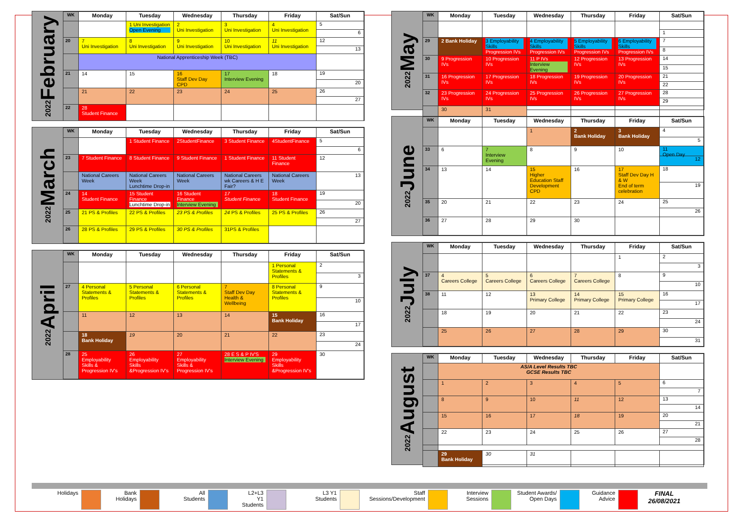February 2022
| WK | Monday | Tuesday | Wednesday | Thursday | Friday | Sat/Sun |
| --- | --- | --- | --- | --- | --- | --- |
| | | 1 Uni Investigation Open Evening | 2 Uni Investigation | 3 Uni Investigation | 4 Uni Investigation | 5 6 |
| 20 | 7 Uni Investigation | 8 Uni Investigation | 9 Uni Investigation | 10 Uni Investigation | 11 Uni Investigation | 12 13 |
| | National Apprenticeship Week (TBC) | | | | | |
| 21 | 14 | 15 | 16 Staff Dev Day CPD | 17 Interview Evening | 18 | 19 20 |
| | 21 | 22 | 23 | 24 | 25 | 26 27 |
| 22 | 28 Student Finance | | | | | |
March 2022
| WK | Monday | Tuesday | Wednesday | Thursday | Friday | Sat/Sun |
| --- | --- | --- | --- | --- | --- | --- |
| | | 1 Student Finance | 2StudentFinance | 3 Student Finance | 4StudentFinance | 5 6 |
| 23 | 7 Student Finance | 8 Student Finance | 9 Student Finance | 1 Student Finance | 11 Student Finance | 12 |
| | National Careers Week | National Careers Week Lunchtime Drop-in | National Careers Week | National Careers wk Careers & H E Fair? | National Careers Week | 13 |
| 24 | 14 Student Finance | 15 Student Finance Lunchtime Drop-in | 16 Student Finance Interview Evening | 17 Student Finance | 18 Student Finance | 19 20 |
| 25 | 21 PS & Profiles | 22 PS & Profiles | 23 PS & Profiles | 24 PS & Profiles | 25 PS & Profiles | 26 27 |
| 26 | 28 PS & Profiles | 29 PS & Profiles | 30 PS & Profiles | 31PS & Profiles | | |
April 2022
| WK | Monday | Tuesday | Wednesday | Thursday | Friday | Sat/Sun |
| --- | --- | --- | --- | --- | --- | --- |
| | | | | | 1 Personal Statements & Profiles | 2 3 |
| 27 | 4 Personal Statements & Profiles | 5 Personal Statements & Profiles | 6 Personal Statements & Profiles | 7 Staff Dev Day Health & Wellbeing | 8 Personal Statements & Profiles | 9 10 |
| | 11 | 12 | 13 | 14 | 15 Bank Holiday | 16 17 |
| | 18 Bank Holiday | 19 | 20 | 21 | 22 | 23 24 |
| 28 | 25 Employability Skills & Progression IV's | 26 Employability Skills &Progression IV's | 27 Employability Skills & Progression IV's | 28 E S & P IV'S Interview Evening | 29 Employability Skills &Progression IV's | 30 |
May 2022
| WK | Monday | Tuesday | Wednesday | Thursday | Friday | Sat/Sun |
| --- | --- | --- | --- | --- | --- | --- |
| | | | | | | 1 |
| 29 | 2 Bank Holiday | 3 Employability Skills Progression IVs | 4 Employability Skills Progression IVs | 5 Employability Skills Progression IVs | 6 Employability Skills Progression IVs | 7 8 |
| 30 | 9 Progression IVs | 10 Progression IVs | 11 P IVs Interview Evening | 12 Progression IVs | 13 Progression IVs | 14 15 |
| 31 | 16 Progression IVs | 17 Progression IVs | 18 Progression IVs | 19 Progression IVs | 20 Progression IVs | 21 22 |
| 32 | 23 Progression IVs | 24 Progression IVs | 25 Progression IVs | 26 Progression IVs | 27 Progression IVs | 28 29 |
| | 30 | 31 | | | | |
June 2022
| WK | Monday | Tuesday | Wednesday | Thursday | Friday | Sat/Sun |
| --- | --- | --- | --- | --- | --- | --- |
| | | | 1 | 2 Bank Holiday | 3 Bank Holiday | 4 5 |
| 33 | 6 | 7 Interview Evening | 8 | 9 | 10 | 11 Open Day 12 |
| 34 | 13 | 14 | 15 Higher Education Staff Development CPD | 16 | 17 Staff Dev Day H & W End of term celebration | 18 19 |
| 35 | 20 | 21 | 22 | 23 | 24 | 25 26 |
| 36 | 27 | 28 | 29 | 30 | | |
July 2022
| WK | Monday | Tuesday | Wednesday | Thursday | Friday | Sat/Sun |
| --- | --- | --- | --- | --- | --- | --- |
| | | | | | 1 | 2 3 |
| 37 | 4 Careers College | 5 Careers College | 6 Careers College | 7 Careers College | 8 | 9 10 |
| 38 | 11 | 12 | 13 Primary College | 14 Primary College | 15 Primary College | 16 17 |
| | 18 | 19 | 20 | 21 | 22 | 23 24 |
| | 25 | 26 | 27 | 28 | 29 | 30 31 |
August 2022
| WK | Monday | Tuesday | Wednesday | Thursday | Friday | Sat/Sun |
| --- | --- | --- | --- | --- | --- | --- |
| | AS/A Level Results TBC GCSE Results TBC | | | | | |
| | 1 | 2 | 3 | 4 | 5 | 6 7 |
| | 8 | 9 | 10 | 11 | 12 | 13 14 |
| | 15 | 16 | 17 | 18 | 19 | 20 21 |
| | 22 | 23 | 24 | 25 | 26 | 27 28 |
| | 29 Bank Holiday | 30 | 31 | | | |
Holidays Bank
Holidays
All
Students
L2+L3
Y1
Students
L3 Y1
Students
Staff
Sessions/Development
Interview
Sessions
Student Awards/
Open Days
Guidance
Advice
FINAL
26/08/2021